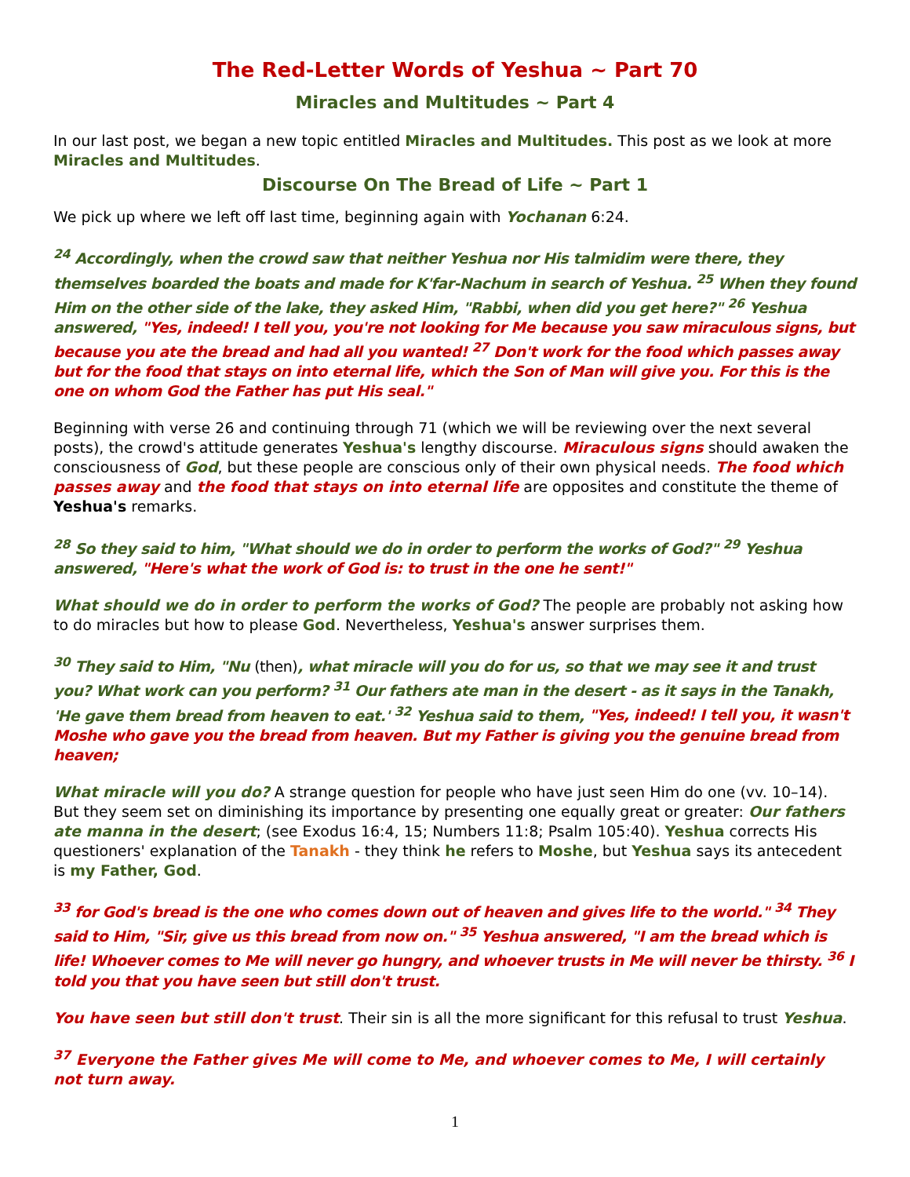The Red-Letter Words of Yeshua ~ Part 70
Miracles and Multitudes ~ Part 4
In our last post, we began a new topic entitled Miracles and Multitudes. This post as we look at more Miracles and Multitudes.
Discourse On The Bread of Life ~ Part 1
We pick up where we left off last time, beginning again with Yochanan 6:24.
<sup>24</sup> Accordingly, when the crowd saw that neither Yeshua nor His talmidim were there, they themselves boarded the boats and made for K'far-Nachum in search of Yeshua. <sup>25</sup> When they found Him on the other side of the lake, they asked Him, "Rabbi, when did you get here?" <sup>26</sup> Yeshua answered, "Yes, indeed! I tell you, you're not looking for Me because you saw miraculous signs, but because you ate the bread and had all you wanted! <sup>27</sup> Don't work for the food which passes away but for the food that stays on into eternal life, which the Son of Man will give you. For this is the one on whom God the Father has put His seal."
Beginning with verse 26 and continuing through 71 (which we will be reviewing over the next several posts), the crowd's attitude generates Yeshua's lengthy discourse. Miraculous signs should awaken the consciousness of God, but these people are conscious only of their own physical needs. The food which passes away and the food that stays on into eternal life are opposites and constitute the theme of Yeshua's remarks.
<sup>28</sup> So they said to him, "What should we do in order to perform the works of God?" <sup>29</sup> Yeshua answered, "Here's what the work of God is: to trust in the one he sent!"
What should we do in order to perform the works of God? The people are probably not asking how to do miracles but how to please God. Nevertheless, Yeshua's answer surprises them.
<sup>30</sup> They said to Him, "Nu (then), what miracle will you do for us, so that we may see it and trust you? What work can you perform? <sup>31</sup> Our fathers ate man in the desert - as it says in the Tanakh, 'He gave them bread from heaven to eat.' <sup>32</sup> Yeshua said to them, "Yes, indeed! I tell you, it wasn't Moshe who gave you the bread from heaven. But my Father is giving you the genuine bread from heaven;
What miracle will you do? A strange question for people who have just seen Him do one (vv. 10–14). But they seem set on diminishing its importance by presenting one equally great or greater: Our fathers ate manna in the desert; (see Exodus 16:4, 15; Numbers 11:8; Psalm 105:40). Yeshua corrects His questioners' explanation of the Tanakh - they think he refers to Moshe, but Yeshua says its antecedent is my Father, God.
<sup>33</sup> for God's bread is the one who comes down out of heaven and gives life to the world." <sup>34</sup> They said to Him, "Sir, give us this bread from now on." <sup>35</sup> Yeshua answered, "I am the bread which is life! Whoever comes to Me will never go hungry, and whoever trusts in Me will never be thirsty. <sup>36</sup> I told you that you have seen but still don't trust.
You have seen but still don't trust. Their sin is all the more significant for this refusal to trust Yeshua.
<sup>37</sup> Everyone the Father gives Me will come to Me, and whoever comes to Me, I will certainly not turn away.
1